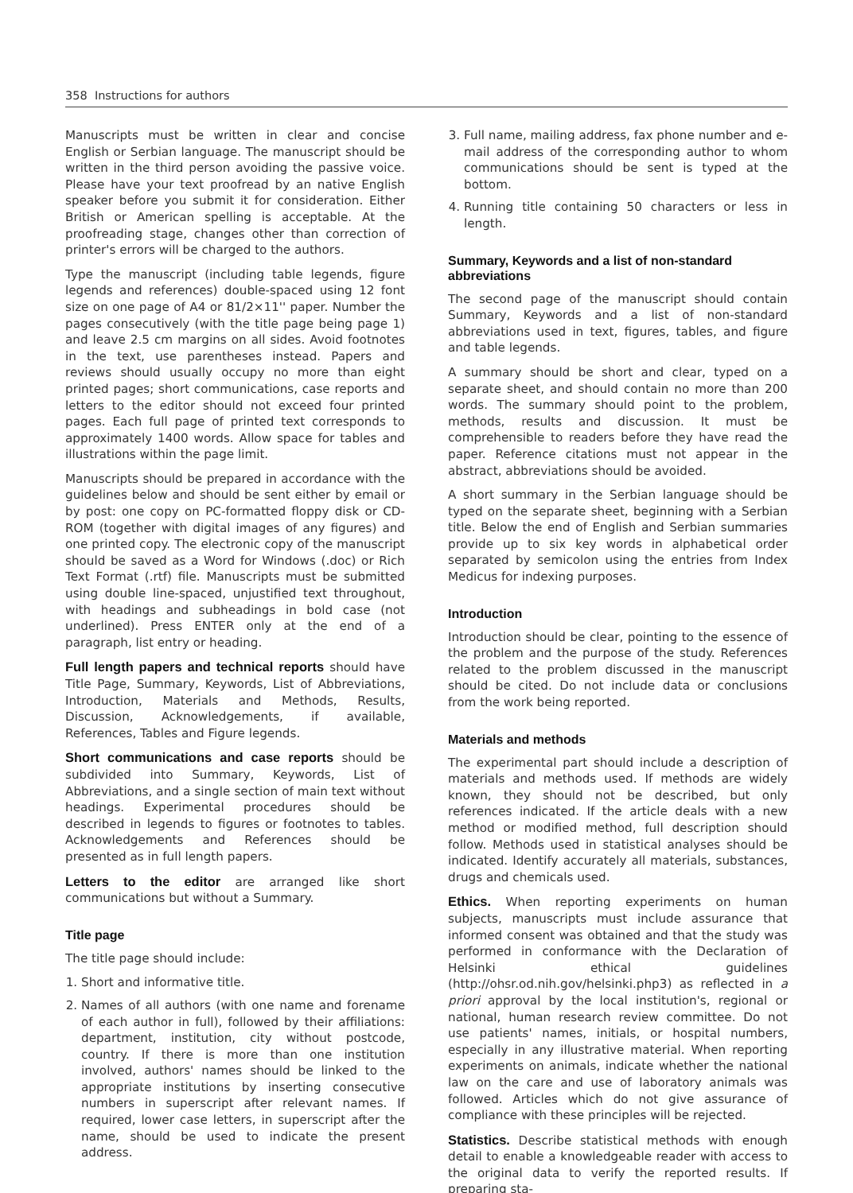358 Instructions for authors
Manuscripts must be written in clear and concise English or Serbian language. The manuscript should be written in the third person avoiding the passive voice. Please have your text proofread by an native English speaker before you submit it for consideration. Either British or American spelling is acceptable. At the proofreading stage, changes other than correction of printer's errors will be charged to the authors.
Type the manuscript (including table legends, figure legends and references) double-spaced using 12 font size on one page of A4 or 81/2×11'' paper. Number the pages consecutively (with the title page being page 1) and leave 2.5 cm margins on all sides. Avoid footnotes in the text, use parentheses instead. Papers and reviews should usually occupy no more than eight printed pages; short communications, case reports and letters to the editor should not exceed four printed pages. Each full page of printed text corresponds to approximately 1400 words. Allow space for tables and illustrations within the page limit.
Manuscripts should be prepared in accordance with the guidelines below and should be sent either by email or by post: one copy on PC-formatted floppy disk or CD-ROM (together with digital images of any figures) and one printed copy. The electronic copy of the manuscript should be saved as a Word for Windows (.doc) or Rich Text Format (.rtf) file. Manuscripts must be submitted using double line-spaced, unjustified text throughout, with headings and subheadings in bold case (not underlined). Press ENTER only at the end of a paragraph, list entry or heading.
Full length papers and technical reports should have Title Page, Summary, Keywords, List of Abbreviations, Introduction, Materials and Methods, Results, Discussion, Acknowledgements, if available, References, Tables and Figure legends.
Short communications and case reports should be subdivided into Summary, Keywords, List of Abbreviations, and a single section of main text without headings. Experimental procedures should be described in legends to figures or footnotes to tables. Acknowledgements and References should be presented as in full length papers.
Letters to the editor are arranged like short communications but without a Summary.
Title page
The title page should include:
1. Short and informative title.
2. Names of all authors (with one name and forename of each author in full), followed by their affiliations: department, institution, city without postcode, country. If there is more than one institution involved, authors' names should be linked to the appropriate institutions by inserting consecutive numbers in superscript after relevant names. If required, lower case letters, in superscript after the name, should be used to indicate the present address.
3. Full name, mailing address, fax phone number and e-mail address of the corresponding author to whom communications should be sent is typed at the bottom.
4. Running title containing 50 characters or less in length.
Summary, Keywords and a list of non-standard abbreviations
The second page of the manuscript should contain Summary, Keywords and a list of non-standard abbreviations used in text, figures, tables, and figure and table legends.
A summary should be short and clear, typed on a separate sheet, and should contain no more than 200 words. The summary should point to the problem, methods, results and discussion. It must be comprehensible to readers before they have read the paper. Reference citations must not appear in the abstract, abbreviations should be avoided.
A short summary in the Serbian language should be typed on the separate sheet, beginning with a Serbian title. Below the end of English and Serbian summaries provide up to six key words in alphabetical order separated by semicolon using the entries from Index Medicus for indexing purposes.
Introduction
Introduction should be clear, pointing to the essence of the problem and the purpose of the study. References related to the problem discussed in the manuscript should be cited. Do not include data or conclusions from the work being reported.
Materials and methods
The experimental part should include a description of materials and methods used. If methods are widely known, they should not be described, but only references indicated. If the article deals with a new method or modified method, full description should follow. Methods used in statistical analyses should be indicated. Identify accurately all materials, substances, drugs and chemicals used.
Ethics. When reporting experiments on human subjects, manuscripts must include assurance that informed consent was obtained and that the study was performed in conformance with the Declaration of Helsinki ethical guidelines (http://ohsr.od.nih.gov/helsinki.php3) as reflected in a priori approval by the local institution's, regional or national, human research review committee. Do not use patients' names, initials, or hospital numbers, especially in any illustrative material. When reporting experiments on animals, indicate whether the national law on the care and use of laboratory animals was followed. Articles which do not give assurance of compliance with these principles will be rejected.
Statistics. Describe statistical methods with enough detail to enable a knowledgeable reader with access to the original data to verify the reported results. If preparing sta-